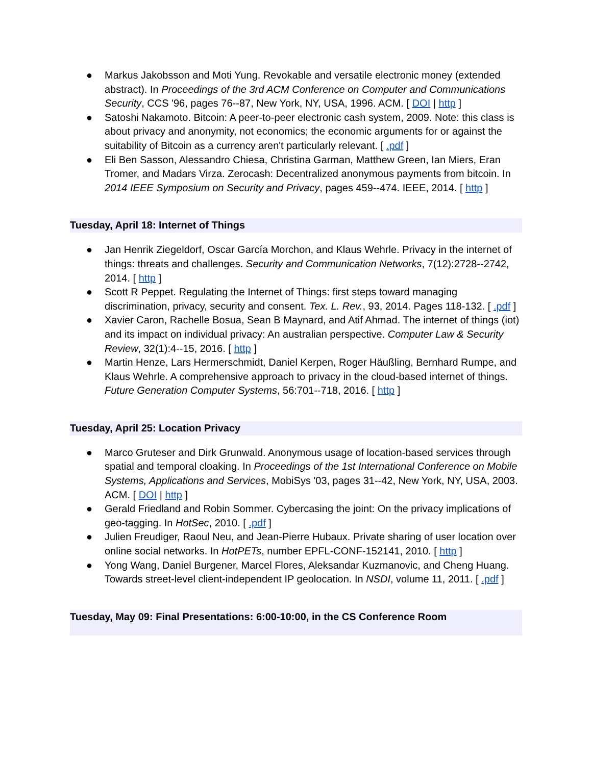● Markus Jakobsson and Moti Yung. Revokable and versatile electronic money (extended abstract). In Proceedings of the 3rd ACM Conference on Computer and Communications Security, CCS '96, pages 76--87, New York, NY, USA, 1996. ACM. [ DOI | http ]
● Satoshi Nakamoto. Bitcoin: A peer-to-peer electronic cash system, 2009. Note: this class is about privacy and anonymity, not economics; the economic arguments for or against the suitability of Bitcoin as a currency aren't particularly relevant. [ .pdf ]
● Eli Ben Sasson, Alessandro Chiesa, Christina Garman, Matthew Green, Ian Miers, Eran Tromer, and Madars Virza. Zerocash: Decentralized anonymous payments from bitcoin. In 2014 IEEE Symposium on Security and Privacy, pages 459--474. IEEE, 2014. [ http ]
Tuesday, April 18: Internet of Things
● Jan Henrik Ziegeldorf, Oscar García Morchon, and Klaus Wehrle. Privacy in the internet of things: threats and challenges. Security and Communication Networks, 7(12):2728--2742, 2014. [ http ]
● Scott R Peppet. Regulating the Internet of Things: first steps toward managing discrimination, privacy, security and consent. Tex. L. Rev., 93, 2014. Pages 118-132. [ .pdf ]
● Xavier Caron, Rachelle Bosua, Sean B Maynard, and Atif Ahmad. The internet of things (iot) and its impact on individual privacy: An australian perspective. Computer Law & Security Review, 32(1):4--15, 2016. [ http ]
● Martin Henze, Lars Hermerschmidt, Daniel Kerpen, Roger Häußling, Bernhard Rumpe, and Klaus Wehrle. A comprehensive approach to privacy in the cloud-based internet of things. Future Generation Computer Systems, 56:701--718, 2016. [ http ]
Tuesday, April 25: Location Privacy
● Marco Gruteser and Dirk Grunwald. Anonymous usage of location-based services through spatial and temporal cloaking. In Proceedings of the 1st International Conference on Mobile Systems, Applications and Services, MobiSys '03, pages 31--42, New York, NY, USA, 2003. ACM. [ DOI | http ]
● Gerald Friedland and Robin Sommer. Cybercasing the joint: On the privacy implications of geo-tagging. In HotSec, 2010. [ .pdf ]
● Julien Freudiger, Raoul Neu, and Jean-Pierre Hubaux. Private sharing of user location over online social networks. In HotPETs, number EPFL-CONF-152141, 2010. [ http ]
● Yong Wang, Daniel Burgener, Marcel Flores, Aleksandar Kuzmanovic, and Cheng Huang. Towards street-level client-independent IP geolocation. In NSDI, volume 11, 2011. [ .pdf ]
Tuesday, May 09: Final Presentations: 6:00-10:00, in the CS Conference Room